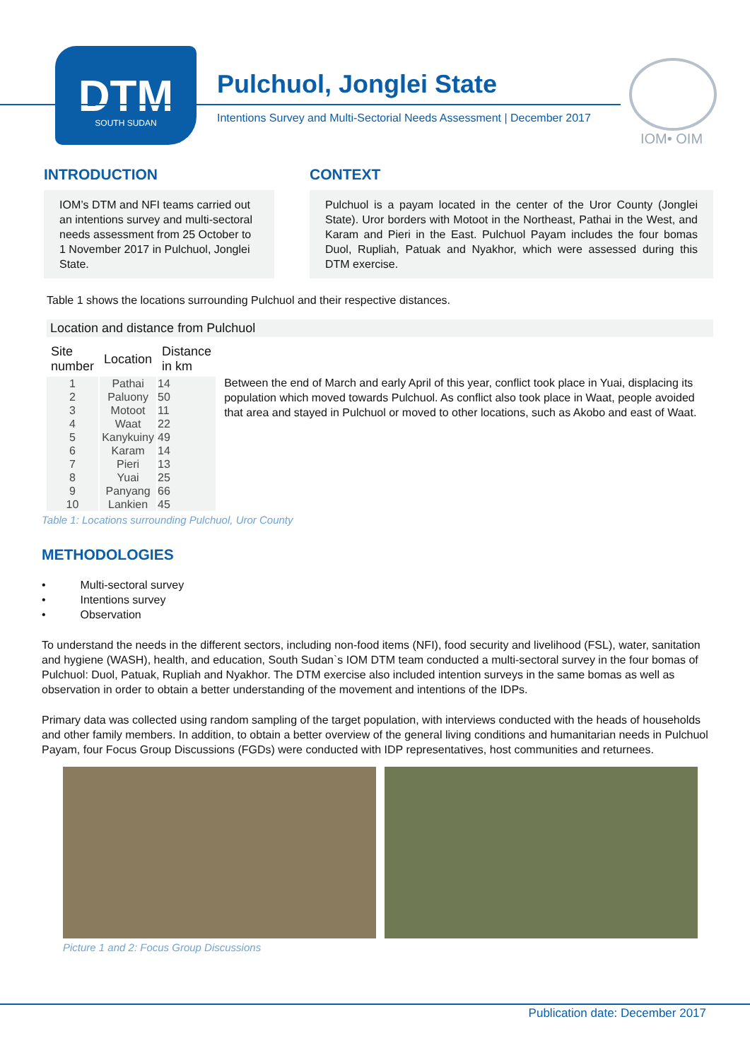DTM
SOUTH SUDAN
Pulchuol, Jonglei State
Intentions Survey and Multi-Sectorial Needs Assessment | December 2017
IOM• OIM
INTRODUCTION
IOM’s DTM and NFI teams carried out an intentions survey and multi-sectoral needs assessment from 25 October to 1 November 2017 in Pulchuol, Jonglei State.
CONTEXT
Pulchuol is a payam located in the center of the Uror County (Jonglei State). Uror borders with Motoot in the Northeast, Pathai in the West, and Karam and Pieri in the East. Pulchuol Payam includes the four bomas Duol, Rupliah, Patuak and Nyakhor, which were assessed during this DTM exercise.
Table 1 shows the locations surrounding Pulchuol and their respective distances.
Location and distance from Pulchuol
| Site number | Location | Distance in km |
| --- | --- | --- |
| 1 | Pathai | 14 |
| 2 | Paluony | 50 |
| 3 | Motoot | 11 |
| 4 | Waat | 22 |
| 5 | Kanykuiny | 49 |
| 6 | Karam | 14 |
| 7 | Pieri | 13 |
| 8 | Yuai | 25 |
| 9 | Panyang | 66 |
| 10 | Lankien | 45 |
Between the end of March and early April of this year, conflict took place in Yuai, displacing its population which moved towards Pulchuol. As conflict also took place in Waat, people avoided that area and stayed in Pulchuol or moved to other locations, such as Akobo and east of Waat.
Table 1: Locations surrounding Pulchuol, Uror County
METHODOLOGIES
• Multi-sectoral survey
• Intentions survey
• Observation
To understand the needs in the different sectors, including non-food items (NFI), food security and livelihood (FSL), water, sanitation and hygiene (WASH), health, and education, South Sudan`s IOM DTM team conducted a multi-sectoral survey in the four bomas of Pulchuol: Duol, Patuak, Rupliah and Nyakhor. The DTM exercise also included intention surveys in the same bomas as well as observation in order to obtain a better understanding of the movement and intentions of the IDPs.
Primary data was collected using random sampling of the target population, with interviews conducted with the heads of households and other family members. In addition, to obtain a better overview of the general living conditions and humanitarian needs in Pulchuol Payam, four Focus Group Discussions (FGDs) were conducted with IDP representatives, host communities and returnees.
Picture 1 and 2: Focus Group Discussions
Publication date: December 2017